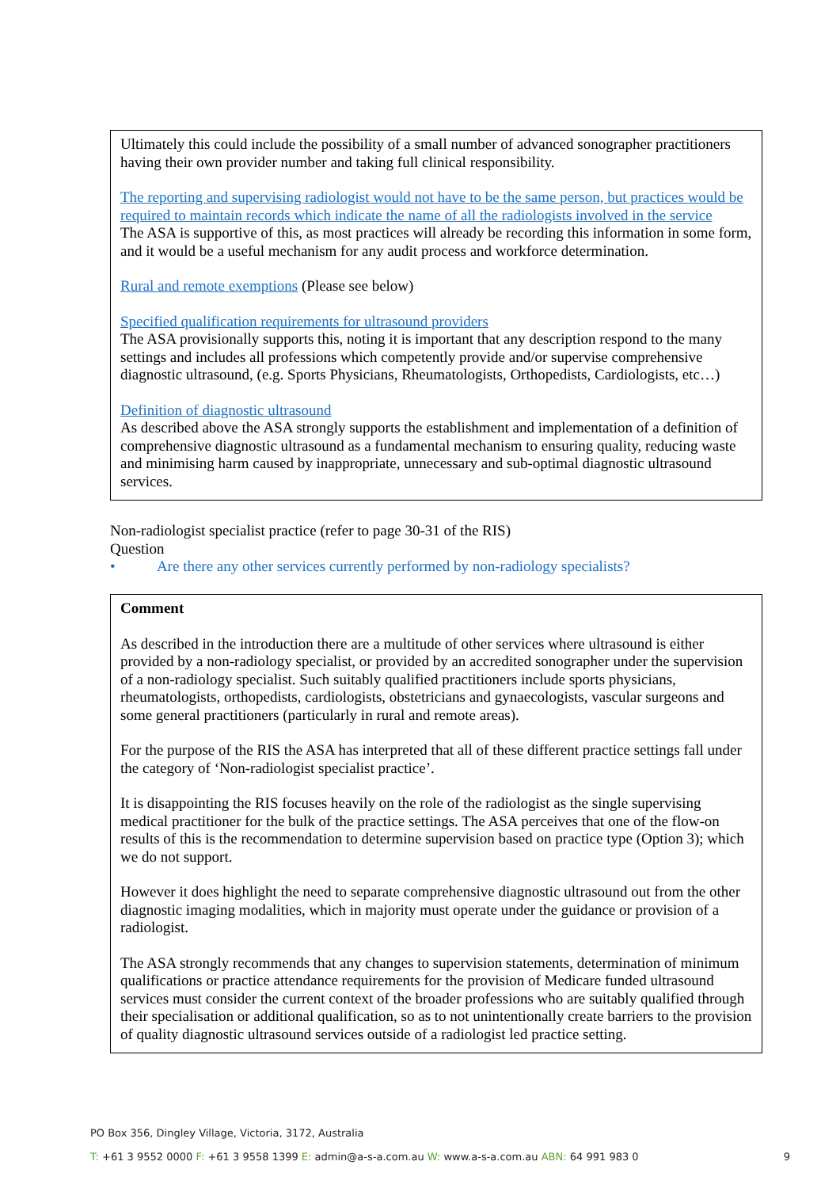Ultimately this could include the possibility of a small number of advanced sonographer practitioners having their own provider number and taking full clinical responsibility.
The reporting and supervising radiologist would not have to be the same person, but practices would be required to maintain records which indicate the name of all the radiologists involved in the service
The ASA is supportive of this, as most practices will already be recording this information in some form, and it would be a useful mechanism for any audit process and workforce determination.
Rural and remote exemptions (Please see below)
Specified qualification requirements for ultrasound providers
The ASA provisionally supports this, noting it is important that any description respond to the many settings and includes all professions which competently provide and/or supervise comprehensive diagnostic ultrasound, (e.g. Sports Physicians, Rheumatologists, Orthopedists, Cardiologists, etc…)
Definition of diagnostic ultrasound
As described above the ASA strongly supports the establishment and implementation of a definition of comprehensive diagnostic ultrasound as a fundamental mechanism to ensuring quality, reducing waste and minimising harm caused by inappropriate, unnecessary and sub-optimal diagnostic ultrasound services.
Non-radiologist specialist practice (refer to page 30-31 of the RIS)
Question
• Are there any other services currently performed by non-radiology specialists?
Comment
As described in the introduction there are a multitude of other services where ultrasound is either provided by a non-radiology specialist, or provided by an accredited sonographer under the supervision of a non-radiology specialist. Such suitably qualified practitioners include sports physicians, rheumatologists, orthopedists, cardiologists, obstetricians and gynaecologists, vascular surgeons and some general practitioners (particularly in rural and remote areas).
For the purpose of the RIS the ASA has interpreted that all of these different practice settings fall under the category of ‘Non-radiologist specialist practice’.
It is disappointing the RIS focuses heavily on the role of the radiologist as the single supervising medical practitioner for the bulk of the practice settings. The ASA perceives that one of the flow-on results of this is the recommendation to determine supervision based on practice type (Option 3); which we do not support.
However it does highlight the need to separate comprehensive diagnostic ultrasound out from the other diagnostic imaging modalities, which in majority must operate under the guidance or provision of a radiologist.
The ASA strongly recommends that any changes to supervision statements, determination of minimum qualifications or practice attendance requirements for the provision of Medicare funded ultrasound services must consider the current context of the broader professions who are suitably qualified through their specialisation or additional qualification, so as to not unintentionally create barriers to the provision of quality diagnostic ultrasound services outside of a radiologist led practice setting.
PO Box 356, Dingley Village, Victoria, 3172, Australia
T: +61 3 9552 0000 F: +61 3 9558 1399 E: admin@a-s-a.com.au W: www.a-s-a.com.au ABN: 64 991 983 0 9